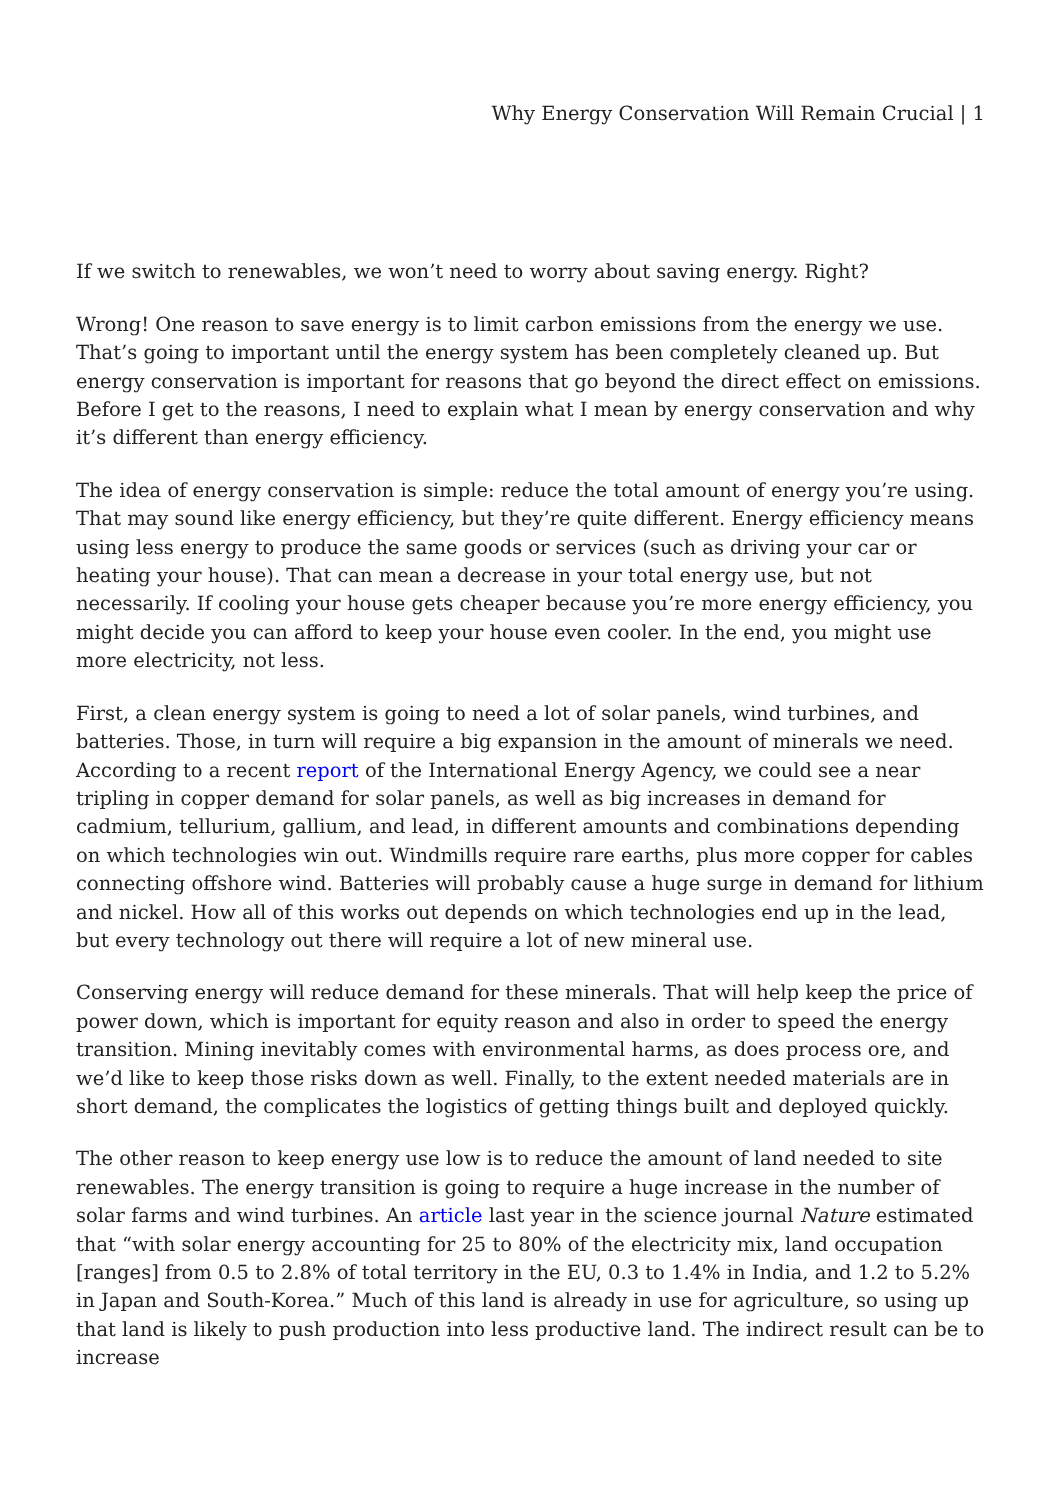Why Energy Conservation Will Remain Crucial | 1
If we switch to renewables, we won’t need to worry about saving energy. Right?
Wrong! One reason to save energy is to limit carbon emissions from the energy we use. That’s going to important until the energy system has been completely cleaned up. But energy conservation is important for reasons that go beyond the direct effect on emissions. Before I get to the reasons, I need to explain what I mean by energy conservation and why it’s different than energy efficiency.
The idea of energy conservation is simple: reduce the total amount of energy you’re using. That may sound like energy efficiency, but they’re quite different. Energy efficiency means using less energy to produce the same goods or services (such as driving your car or heating your house). That can mean a decrease in your total energy use, but not necessarily. If cooling your house gets cheaper because you’re more energy efficiency, you might decide you can afford to keep your house even cooler. In the end, you might use more electricity, not less.
First, a clean energy system is going to need a lot of solar panels, wind turbines, and batteries. Those, in turn will require a big expansion in the amount of minerals we need. According to a recent report of the International Energy Agency, we could see a near tripling in copper demand for solar panels, as well as big increases in demand for cadmium, tellurium, gallium, and lead, in different amounts and combinations depending on which technologies win out. Windmills require rare earths, plus more copper for cables connecting offshore wind. Batteries will probably cause a huge surge in demand for lithium and nickel. How all of this works out depends on which technologies end up in the lead, but every technology out there will require a lot of new mineral use.
Conserving energy will reduce demand for these minerals. That will help keep the price of power down, which is important for equity reason and also in order to speed the energy transition. Mining inevitably comes with environmental harms, as does process ore, and we’d like to keep those risks down as well. Finally, to the extent needed materials are in short demand, the complicates the logistics of getting things built and deployed quickly.
The other reason to keep energy use low is to reduce the amount of land needed to site renewables. The energy transition is going to require a huge increase in the number of solar farms and wind turbines. An article last year in the science journal Nature estimated that “with solar energy accounting for 25 to 80% of the electricity mix, land occupation [ranges] from 0.5 to 2.8% of total territory in the EU, 0.3 to 1.4% in India, and 1.2 to 5.2% in Japan and South-Korea.” Much of this land is already in use for agriculture, so using up that land is likely to push production into less productive land. The indirect result can be to increase